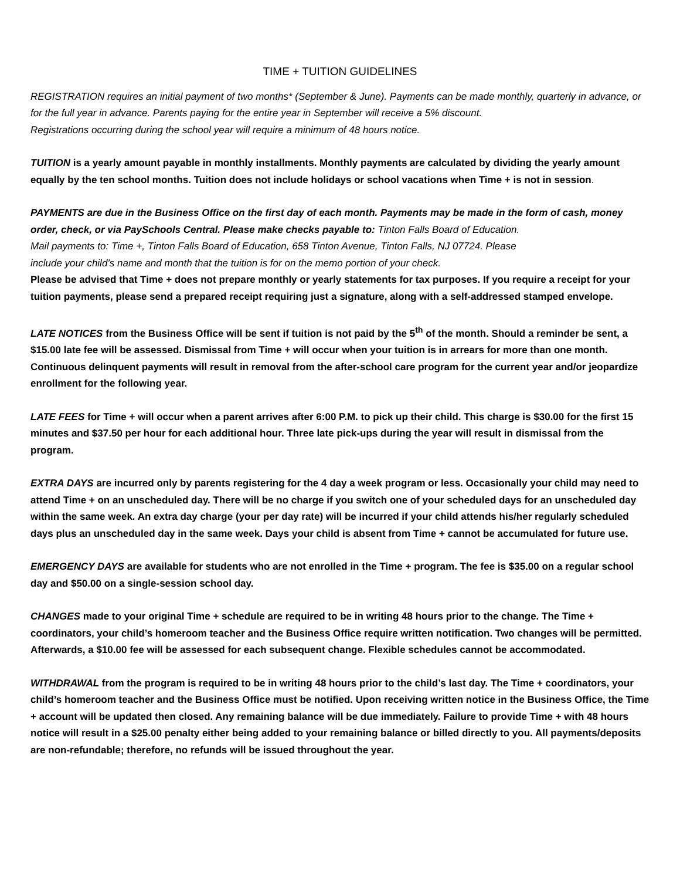TIME + TUITION GUIDELINES
REGISTRATION requires an initial payment of two months* (September & June). Payments can be made monthly, quarterly in advance, or for the full year in advance. Parents paying for the entire year in September will receive a 5% discount.
Registrations occurring during the school year will require a minimum of 48 hours notice.
TUITION is a yearly amount payable in monthly installments. Monthly payments are calculated by dividing the yearly amount equally by the ten school months. Tuition does not include holidays or school vacations when Time + is not in session.
PAYMENTS are due in the Business Office on the first day of each month. Payments may be made in the form of cash, money order, check, or via PaySchools Central. Please make checks payable to: Tinton Falls Board of Education.
Mail payments to: Time +, Tinton Falls Board of Education, 658 Tinton Avenue, Tinton Falls, NJ 07724. Please
include your child’s name and month that the tuition is for on the memo portion of your check.
Please be advised that Time + does not prepare monthly or yearly statements for tax purposes. If you require a receipt for your tuition payments, please send a prepared receipt requiring just a signature, along with a self-addressed stamped envelope.
LATE NOTICES from the Business Office will be sent if tuition is not paid by the 5<sup>th</sup> of the month. Should a reminder be sent, a $15.00 late fee will be assessed. Dismissal from Time + will occur when your tuition is in arrears for more than one month. Continuous delinquent payments will result in removal from the after-school care program for the current year and/or jeopardize enrollment for the following year.
LATE FEES for Time + will occur when a parent arrives after 6:00 P.M. to pick up their child. This charge is $30.00 for the first 15 minutes and $37.50 per hour for each additional hour. Three late pick-ups during the year will result in dismissal from the program.
EXTRA DAYS are incurred only by parents registering for the 4 day a week program or less. Occasionally your child may need to attend Time + on an unscheduled day. There will be no charge if you switch one of your scheduled days for an unscheduled day within the same week. An extra day charge (your per day rate) will be incurred if your child attends his/her regularly scheduled days plus an unscheduled day in the same week. Days your child is absent from Time + cannot be accumulated for future use.
EMERGENCY DAYS are available for students who are not enrolled in the Time + program. The fee is $35.00 on a regular school day and $50.00 on a single-session school day.
CHANGES made to your original Time + schedule are required to be in writing 48 hours prior to the change. The Time + coordinators, your child’s homeroom teacher and the Business Office require written notification. Two changes will be permitted. Afterwards, a $10.00 fee will be assessed for each subsequent change. Flexible schedules cannot be accommodated.
WITHDRAWAL from the program is required to be in writing 48 hours prior to the child’s last day. The Time + coordinators, your child’s homeroom teacher and the Business Office must be notified. Upon receiving written notice in the Business Office, the Time + account will be updated then closed. Any remaining balance will be due immediately. Failure to provide Time + with 48 hours notice will result in a $25.00 penalty either being added to your remaining balance or billed directly to you. All payments/deposits are non-refundable; therefore, no refunds will be issued throughout the year.